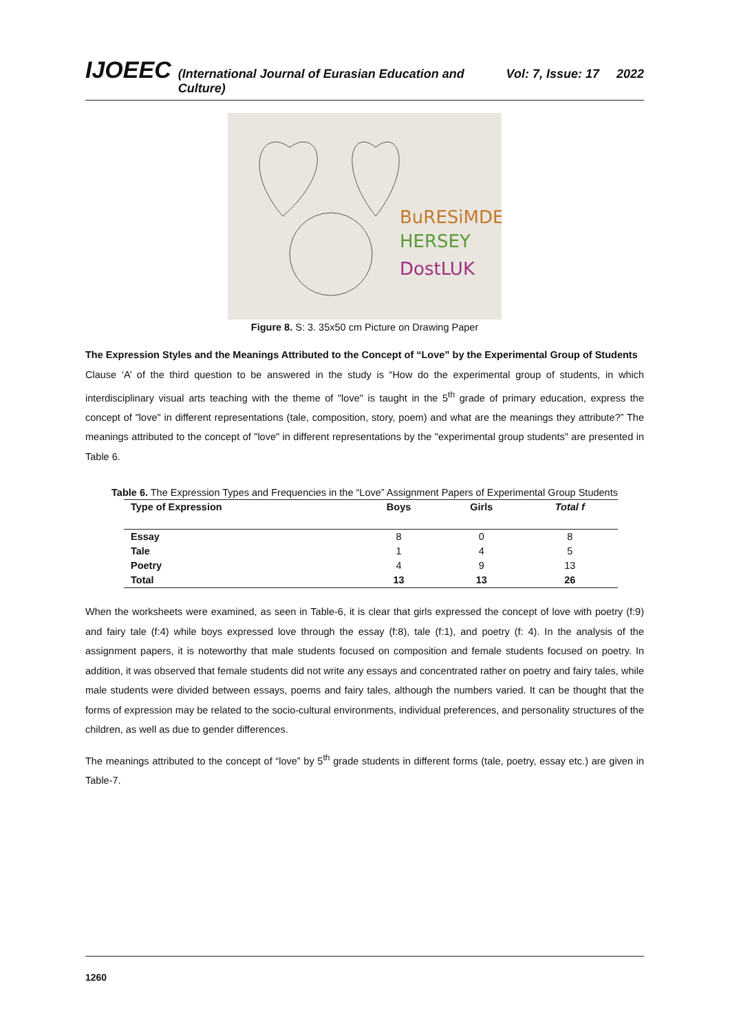IJOEEC (International Journal of Eurasian Education and Culture) Vol: 7, Issue: 17 2022
BuRESiMDE
HERSEY
DostLUK
Figure 8. S: 3. 35x50 cm Picture on Drawing Paper
The Expression Styles and the Meanings Attributed to the Concept of “Love” by the Experimental Group of Students
Clause ‘A’ of the third question to be answered in the study is “How do the experimental group of students, in which interdisciplinary visual arts teaching with the theme of "love" is taught in the 5<sup>th</sup> grade of primary education, express the concept of "love" in different representations (tale, composition, story, poem) and what are the meanings they attribute?” The meanings attributed to the concept of "love" in different representations by the "experimental group students" are presented in Table 6.
Table 6. The Expression Types and Frequencies in the “Love” Assignment Papers of Experimental Group Students
| Type of Expression | Boys | Girls | Total f |
| --- | --- | --- | --- |
| Essay | 8 | 0 | 8 |
| Tale | 1 | 4 | 5 |
| Poetry | 4 | 9 | 13 |
| Total | 13 | 13 | 26 |
When the worksheets were examined, as seen in Table-6, it is clear that girls expressed the concept of love with poetry (f:9) and fairy tale (f:4) while boys expressed love through the essay (f:8), tale (f:1), and poetry (f: 4). In the analysis of the assignment papers, it is noteworthy that male students focused on composition and female students focused on poetry. In addition, it was observed that female students did not write any essays and concentrated rather on poetry and fairy tales, while male students were divided between essays, poems and fairy tales, although the numbers varied. It can be thought that the forms of expression may be related to the socio-cultural environments, individual preferences, and personality structures of the children, as well as due to gender differences.
The meanings attributed to the concept of “love” by 5<sup>th</sup> grade students in different forms (tale, poetry, essay etc.) are given in Table-7.
1260